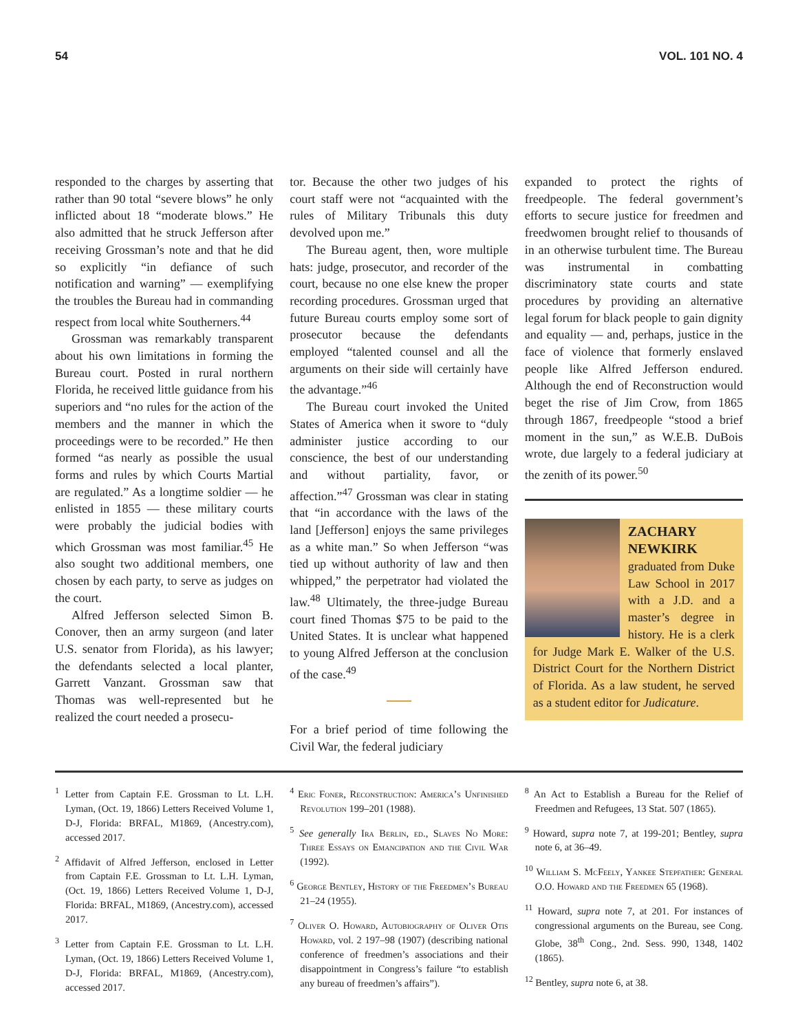54 VOL. 101 NO. 4
responded to the charges by asserting that rather than 90 total “severe blows” he only inflicted about 18 “moderate blows.” He also admitted that he struck Jefferson after receiving Grossman’s note and that he did so explicitly “in defiance of such notification and warning” — exemplifying the troubles the Bureau had in commanding respect from local white Southerners.<sup>44</sup>
Grossman was remarkably transparent about his own limitations in forming the Bureau court. Posted in rural northern Florida, he received little guidance from his superiors and “no rules for the action of the members and the manner in which the proceedings were to be recorded.” He then formed “as nearly as possible the usual forms and rules by which Courts Martial are regulated.” As a longtime soldier — he enlisted in 1855 — these military courts were probably the judicial bodies with which Grossman was most familiar.<sup>45</sup> He also sought two additional members, one chosen by each party, to serve as judges on the court.
Alfred Jefferson selected Simon B. Conover, then an army surgeon (and later U.S. senator from Florida), as his lawyer; the defendants selected a local planter, Garrett Vanzant. Grossman saw that Thomas was well-represented but he realized the court needed a prosecu-
tor. Because the other two judges of his court staff were not “acquainted with the rules of Military Tribunals this duty devolved upon me.”
The Bureau agent, then, wore multiple hats: judge, prosecutor, and recorder of the court, because no one else knew the proper recording procedures. Grossman urged that future Bureau courts employ some sort of prosecutor because the defendants employed “talented counsel and all the arguments on their side will certainly have the advantage.”<sup>46</sup>
The Bureau court invoked the United States of America when it swore to “duly administer justice according to our conscience, the best of our understanding and without partiality, favor, or affection.”<sup>47</sup> Grossman was clear in stating that “in accordance with the laws of the land [Jefferson] enjoys the same privileges as a white man.” So when Jefferson “was tied up without authority of law and then whipped,” the perpetrator had violated the law.<sup>48</sup> Ultimately, the three-judge Bureau court fined Thomas $75 to be paid to the United States. It is unclear what happened to young Alfred Jefferson at the conclusion of the case.<sup>49</sup>
For a brief period of time following the Civil War, the federal judiciary
expanded to protect the rights of freedpeople. The federal government’s efforts to secure justice for freedmen and freedwomen brought relief to thousands of in an otherwise turbulent time. The Bureau was instrumental in combatting discriminatory state courts and state procedures by providing an alternative legal forum for black people to gain dignity and equality — and, perhaps, justice in the face of violence that formerly enslaved people like Alfred Jefferson endured. Although the end of Reconstruction would beget the rise of Jim Crow, from 1865 through 1867, freedpeople “stood a brief moment in the sun,” as W.E.B. DuBois wrote, due largely to a federal judiciary at the zenith of its power.<sup>50</sup>
ZACHARY NEWKIRK
graduated from Duke Law School in 2017 with a J.D. and a master’s degree in history. He is a clerk for Judge Mark E. Walker of the U.S. District Court for the Northern District of Florida. As a law student, he served as a student editor for Judicature.
<sup>1</sup> Letter from Captain F.E. Grossman to Lt. L.H. Lyman, (Oct. 19, 1866) Letters Received Volume 1, D-J, Florida: BRFAL, M1869, (Ancestry.com), accessed 2017.
<sup>2</sup> Affidavit of Alfred Jefferson, enclosed in Letter from Captain F.E. Grossman to Lt. L.H. Lyman, (Oct. 19, 1866) Letters Received Volume 1, D-J, Florida: BRFAL, M1869, (Ancestry.com), accessed 2017.
<sup>3</sup> Letter from Captain F.E. Grossman to Lt. L.H. Lyman, (Oct. 19, 1866) Letters Received Volume 1, D-J, Florida: BRFAL, M1869, (Ancestry.com), accessed 2017.
<sup>4</sup> Eric Foner, Reconstruction: America’s Unfinished Revolution 199–201 (1988).
<sup>5</sup> See generally Ira Berlin, ed., Slaves No More: Three Essays on Emancipation and the Civil War (1992).
<sup>6</sup> George Bentley, History of the Freedmen’s Bureau 21–24 (1955).
<sup>7</sup> Oliver O. Howard, Autobiography of Oliver Otis Howard, vol. 2 197–98 (1907) (describing national conference of freedmen’s associations and their disappointment in Congress’s failure “to establish any bureau of freedmen’s affairs”).
<sup>8</sup> An Act to Establish a Bureau for the Relief of Freedmen and Refugees, 13 Stat. 507 (1865).
<sup>9</sup> Howard, supra note 7, at 199-201; Bentley, supra note 6, at 36–49.
<sup>10</sup> William S. McFeely, Yankee Stepfather: General O.O. Howard and the Freedmen 65 (1968).
<sup>11</sup> Howard, supra note 7, at 201. For instances of congressional arguments on the Bureau, see Cong. Globe, 38<sup>th</sup> Cong., 2nd. Sess. 990, 1348, 1402 (1865).
<sup>12</sup> Bentley, supra note 6, at 38.